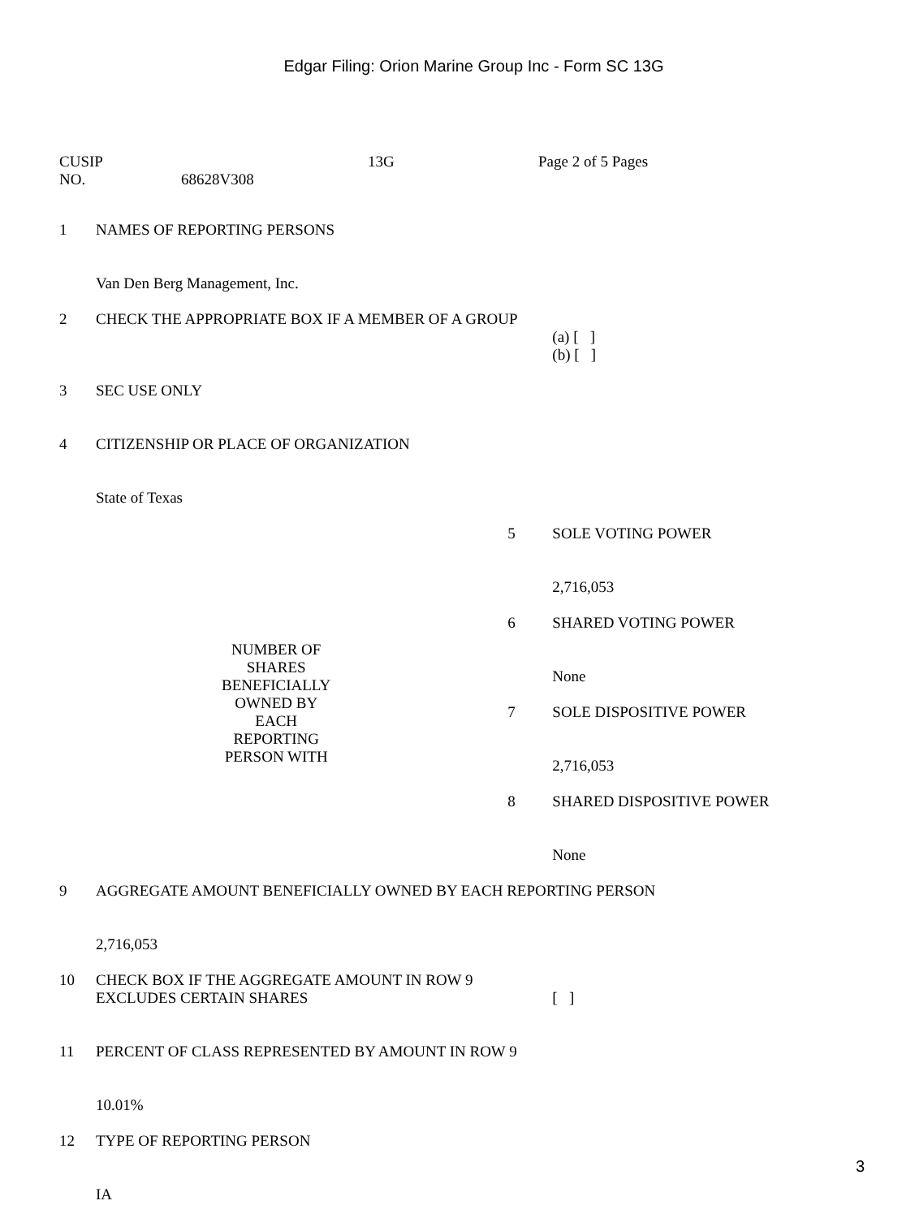Edgar Filing: Orion Marine Group Inc - Form SC 13G
| CUSIP NO. | 68628V308 | 13G | Page 2 of 5 Pages |
| 1 | NAMES OF REPORTING PERSONS Van Den Berg Management, Inc. | | |
| 2 | CHECK THE APPROPRIATE BOX IF A MEMBER OF A GROUP | | |
| | | | (a) [ ] (b) [ ] |
| 3 | SEC USE ONLY | | |
| 4 | CITIZENSHIP OR PLACE OF ORGANIZATION State of Texas | | |
| NUMBER OF SHARES BENEFICIALLY OWNED BY EACH REPORTING PERSON WITH | | 5 | SOLE VOTING POWER 2,716,053 |
| | | 6 | SHARED VOTING POWER None |
| | | 7 | SOLE DISPOSITIVE POWER 2,716,053 |
| | | 8 | SHARED DISPOSITIVE POWER None |
| 9 | AGGREGATE AMOUNT BENEFICIALLY OWNED BY EACH REPORTING PERSON 2,716,053 | | |
| 10 | CHECK BOX IF THE AGGREGATE AMOUNT IN ROW 9 EXCLUDES CERTAIN SHARES | | [ ] |
| 11 | PERCENT OF CLASS REPRESENTED BY AMOUNT IN ROW 9 10.01% | | |
| 12 | TYPE OF REPORTING PERSON IA | | |
3